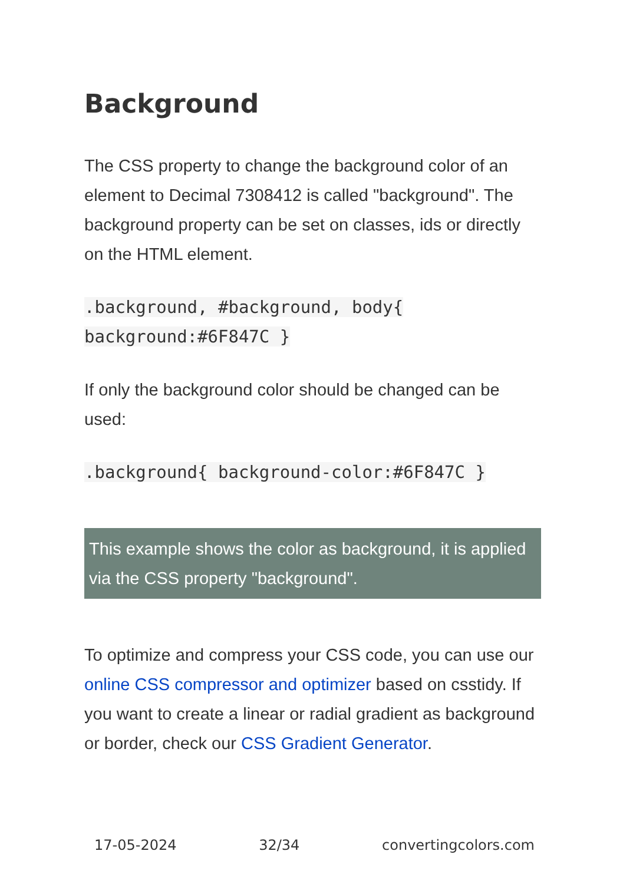Background
The CSS property to change the background color of an element to Decimal 7308412 is called "background". The background property can be set on classes, ids or directly on the HTML element.
.background, #background, body{
background:#6F847C }
If only the background color should be changed can be used:
.background{ background-color:#6F847C }
This example shows the color as background, it is applied via the CSS property "background".
To optimize and compress your CSS code, you can use our online CSS compressor and optimizer based on csstidy. If you want to create a linear or radial gradient as background or border, check our CSS Gradient Generator.
17-05-2024 32/34 convertingcolors.com